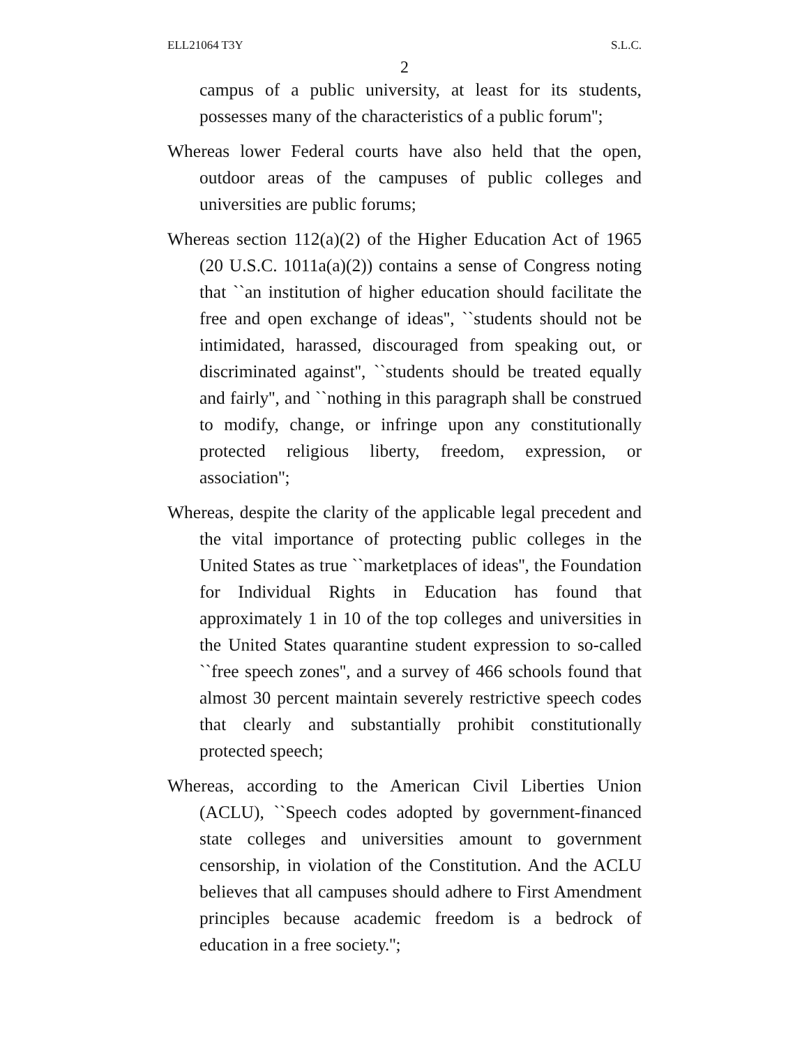ELL21064 T3Y S.L.C.
2
campus of a public university, at least for its students, possesses many of the characteristics of a public forum'';
Whereas lower Federal courts have also held that the open, outdoor areas of the campuses of public colleges and universities are public forums;
Whereas section 112(a)(2) of the Higher Education Act of 1965 (20 U.S.C. 1011a(a)(2)) contains a sense of Congress noting that ``an institution of higher education should facilitate the free and open exchange of ideas'', ``students should not be intimidated, harassed, discouraged from speaking out, or discriminated against'', ``students should be treated equally and fairly'', and ``nothing in this paragraph shall be construed to modify, change, or infringe upon any constitutionally protected religious liberty, freedom, expression, or association'';
Whereas, despite the clarity of the applicable legal precedent and the vital importance of protecting public colleges in the United States as true ``marketplaces of ideas'', the Foundation for Individual Rights in Education has found that approximately 1 in 10 of the top colleges and universities in the United States quarantine student expression to so-called ``free speech zones'', and a survey of 466 schools found that almost 30 percent maintain severely restrictive speech codes that clearly and substantially prohibit constitutionally protected speech;
Whereas, according to the American Civil Liberties Union (ACLU), ``Speech codes adopted by government-financed state colleges and universities amount to government censorship, in violation of the Constitution. And the ACLU believes that all campuses should adhere to First Amendment principles because academic freedom is a bedrock of education in a free society.'';